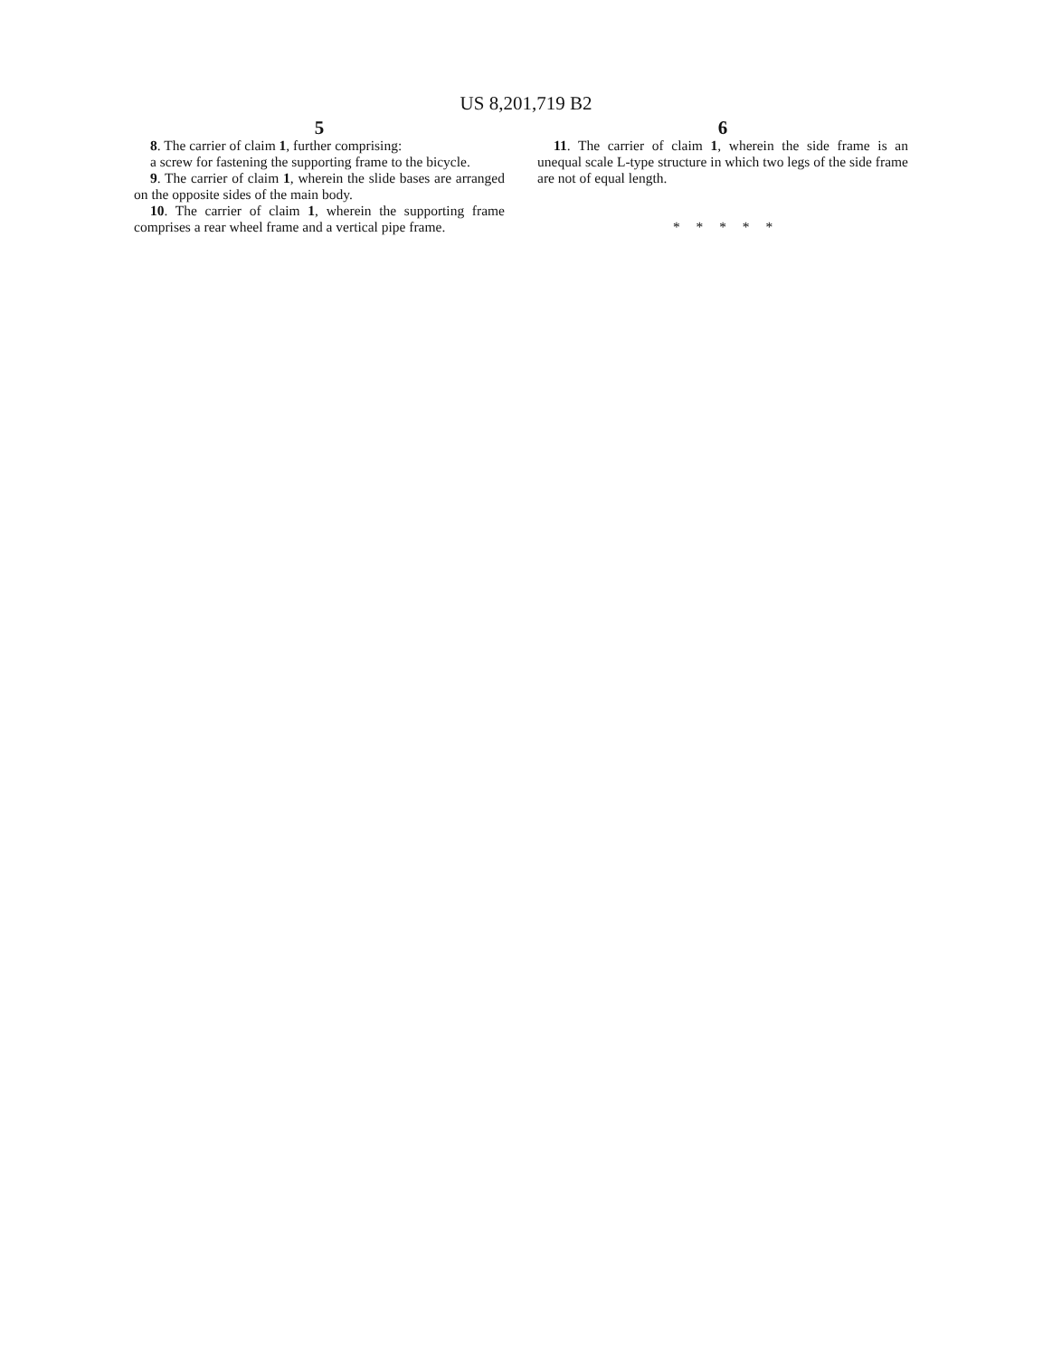US 8,201,719 B2
5
8. The carrier of claim 1, further comprising:
a screw for fastening the supporting frame to the bicycle.
9. The carrier of claim 1, wherein the slide bases are arranged on the opposite sides of the main body.
10. The carrier of claim 1, wherein the supporting frame comprises a rear wheel frame and a vertical pipe frame.
6
11. The carrier of claim 1, wherein the side frame is an unequal scale L-type structure in which two legs of the side frame are not of equal length.
* * * * *